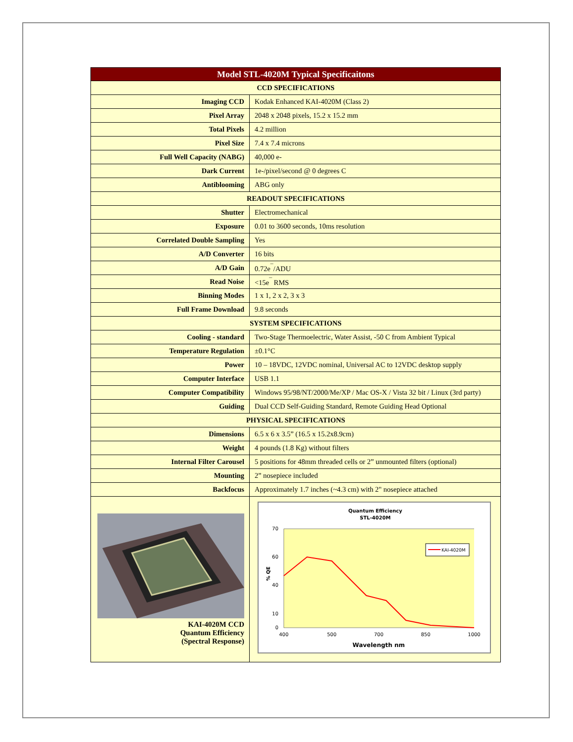| Model STL-4020M Typical Specificaitons | |
| --- | --- |
| CCD SPECIFICATIONS | |
| Imaging CCD | Kodak Enhanced KAI-4020M (Class 2) |
| Pixel Array | 2048 x 2048 pixels, 15.2 x 15.2 mm |
| Total Pixels | 4.2 million |
| Pixel Size | 7.4 x 7.4 microns |
| Full Well Capacity (NABG) | 40,000 e- |
| Dark Current | 1e-/pixel/second @ 0 degrees C |
| Antiblooming | ABG only |
| READOUT SPECIFICATIONS | |
| Shutter | Electromechanical |
| Exposure | 0.01 to 3600 seconds, 10ms resolution |
| Correlated Double Sampling | Yes |
| A/D Converter | 16 bits |
| A/D Gain | 0.72e<sup>¯</sup>/ADU |
| Read Noise | <15e<sup>¯</sup> RMS |
| Binning Modes | 1 x 1, 2 x 2, 3 x 3 |
| Full Frame Download | 9.8 seconds |
| SYSTEM SPECIFICATIONS | |
| Cooling - standard | Two-Stage Thermoelectric, Water Assist, -50 C from Ambient Typical |
| Temperature Regulation | ±0.1°C |
| Power | 10 – 18VDC, 12VDC nominal, Universal AC to 12VDC desktop supply |
| Computer Interface | USB 1.1 |
| Computer Compatibility | Windows 95/98/NT/2000/Me/XP / Mac OS-X / Vista 32 bit / Linux (3rd party) |
| Guiding | Dual CCD Self-Guiding Standard, Remote Guiding Head Optional |
| PHYSICAL SPECIFICATIONS | |
| Dimensions | 6.5 x 6 x 3.5” (16.5 x 15.2x8.9cm) |
| Weight | 4 pounds (1.8 Kg) without filters |
| Internal Filter Carousel | 5 positions for 48mm threaded cells or 2” unmounted filters (optional) |
| Mounting | 2” nosepiece included |
| Backfocus | Approximately 1.7 inches (~4.3 cm) with 2" nosepiece attached |
| KAI-4020M CCD Quantum Efficiency (Spectral Response) | Quantum Efficiency STL-4020M 70 60 40 10 0 % QE KAI-4020M 400 500 700 850 1000 Wavelength nm |